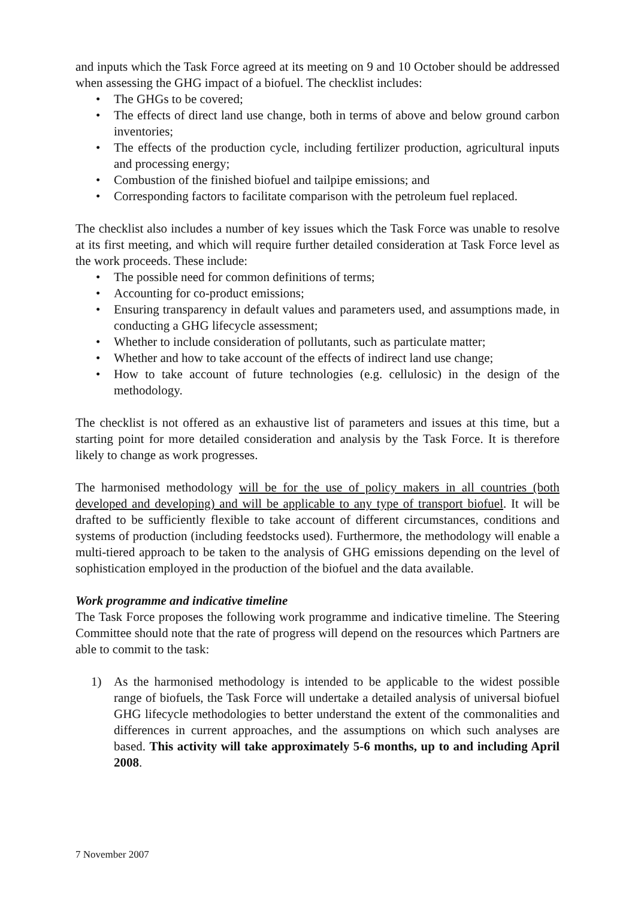and inputs which the Task Force agreed at its meeting on 9 and 10 October should be addressed when assessing the GHG impact of a biofuel. The checklist includes:
• The GHGs to be covered;
• The effects of direct land use change, both in terms of above and below ground carbon inventories;
• The effects of the production cycle, including fertilizer production, agricultural inputs and processing energy;
• Combustion of the finished biofuel and tailpipe emissions; and
• Corresponding factors to facilitate comparison with the petroleum fuel replaced.
The checklist also includes a number of key issues which the Task Force was unable to resolve at its first meeting, and which will require further detailed consideration at Task Force level as the work proceeds. These include:
• The possible need for common definitions of terms;
• Accounting for co-product emissions;
• Ensuring transparency in default values and parameters used, and assumptions made, in conducting a GHG lifecycle assessment;
• Whether to include consideration of pollutants, such as particulate matter;
• Whether and how to take account of the effects of indirect land use change;
• How to take account of future technologies (e.g. cellulosic) in the design of the methodology.
The checklist is not offered as an exhaustive list of parameters and issues at this time, but a starting point for more detailed consideration and analysis by the Task Force. It is therefore likely to change as work progresses.
The harmonised methodology will be for the use of policy makers in all countries (both developed and developing) and will be applicable to any type of transport biofuel. It will be drafted to be sufficiently flexible to take account of different circumstances, conditions and systems of production (including feedstocks used). Furthermore, the methodology will enable a multi-tiered approach to be taken to the analysis of GHG emissions depending on the level of sophistication employed in the production of the biofuel and the data available.
Work programme and indicative timeline
The Task Force proposes the following work programme and indicative timeline. The Steering Committee should note that the rate of progress will depend on the resources which Partners are able to commit to the task:
1) As the harmonised methodology is intended to be applicable to the widest possible range of biofuels, the Task Force will undertake a detailed analysis of universal biofuel GHG lifecycle methodologies to better understand the extent of the commonalities and differences in current approaches, and the assumptions on which such analyses are based. This activity will take approximately 5-6 months, up to and including April 2008.
7 November 2007